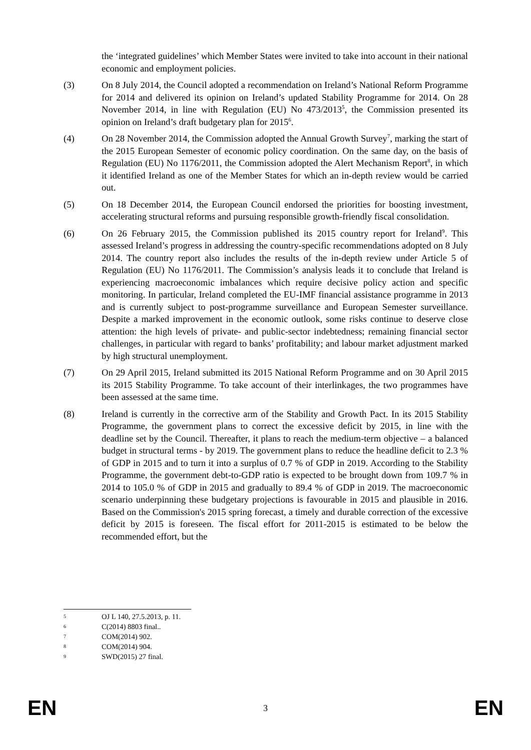the ‘integrated guidelines’ which Member States were invited to take into account in their national economic and employment policies.
(3) On 8 July 2014, the Council adopted a recommendation on Ireland’s National Reform Programme for 2014 and delivered its opinion on Ireland’s updated Stability Programme for 2014. On 28 November 2014, in line with Regulation (EU) No 473/2013<sup>5</sup>, the Commission presented its opinion on Ireland’s draft budgetary plan for 2015<sup>6</sup>.
(4) On 28 November 2014, the Commission adopted the Annual Growth Survey<sup>7</sup>, marking the start of the 2015 European Semester of economic policy coordination. On the same day, on the basis of Regulation (EU) No 1176/2011, the Commission adopted the Alert Mechanism Report<sup>8</sup>, in which it identified Ireland as one of the Member States for which an in-depth review would be carried out.
(5) On 18 December 2014, the European Council endorsed the priorities for boosting investment, accelerating structural reforms and pursuing responsible growth-friendly fiscal consolidation.
(6) On 26 February 2015, the Commission published its 2015 country report for Ireland<sup>9</sup>. This assessed Ireland’s progress in addressing the country-specific recommendations adopted on 8 July 2014. The country report also includes the results of the in-depth review under Article 5 of Regulation (EU) No 1176/2011. The Commission’s analysis leads it to conclude that Ireland is experiencing macroeconomic imbalances which require decisive policy action and specific monitoring. In particular, Ireland completed the EU-IMF financial assistance programme in 2013 and is currently subject to post-programme surveillance and European Semester surveillance. Despite a marked improvement in the economic outlook, some risks continue to deserve close attention: the high levels of private- and public-sector indebtedness; remaining financial sector challenges, in particular with regard to banks’ profitability; and labour market adjustment marked by high structural unemployment.
(7) On 29 April 2015, Ireland submitted its 2015 National Reform Programme and on 30 April 2015 its 2015 Stability Programme. To take account of their interlinkages, the two programmes have been assessed at the same time.
(8) Ireland is currently in the corrective arm of the Stability and Growth Pact. In its 2015 Stability Programme, the government plans to correct the excessive deficit by 2015, in line with the deadline set by the Council. Thereafter, it plans to reach the medium-term objective – a balanced budget in structural terms - by 2019. The government plans to reduce the headline deficit to 2.3 % of GDP in 2015 and to turn it into a surplus of 0.7 % of GDP in 2019. According to the Stability Programme, the government debt-to-GDP ratio is expected to be brought down from 109.7 % in 2014 to 105.0 % of GDP in 2015 and gradually to 89.4 % of GDP in 2019. The macroeconomic scenario underpinning these budgetary projections is favourable in 2015 and plausible in 2016. Based on the Commission's 2015 spring forecast, a timely and durable correction of the excessive deficit by 2015 is foreseen. The fiscal effort for 2011-2015 is estimated to be below the recommended effort, but the
5 OJ L 140, 27.5.2013, p. 11.
6 C(2014) 8803 final..
7 COM(2014) 902.
8 COM(2014) 904.
9 SWD(2015) 27 final.
EN 3 EN